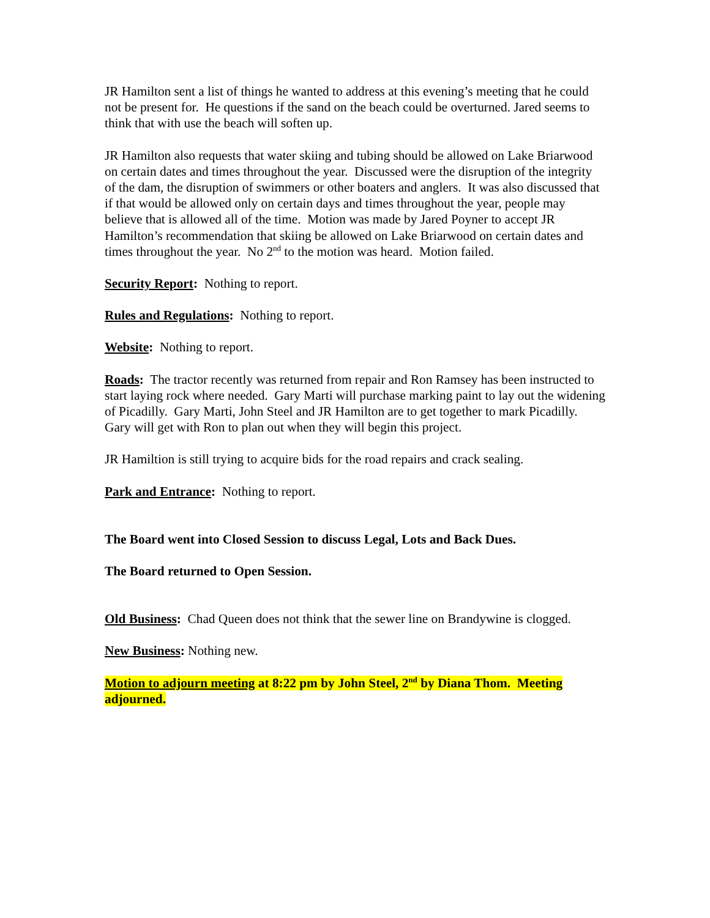JR Hamilton sent a list of things he wanted to address at this evening’s meeting that he could not be present for. He questions if the sand on the beach could be overturned. Jared seems to think that with use the beach will soften up.
JR Hamilton also requests that water skiing and tubing should be allowed on Lake Briarwood on certain dates and times throughout the year. Discussed were the disruption of the integrity of the dam, the disruption of swimmers or other boaters and anglers. It was also discussed that if that would be allowed only on certain days and times throughout the year, people may believe that is allowed all of the time. Motion was made by Jared Poyner to accept JR Hamilton’s recommendation that skiing be allowed on Lake Briarwood on certain dates and times throughout the year. No 2<sup>nd</sup> to the motion was heard. Motion failed.
Security Report: Nothing to report.
Rules and Regulations: Nothing to report.
Website: Nothing to report.
Roads: The tractor recently was returned from repair and Ron Ramsey has been instructed to start laying rock where needed. Gary Marti will purchase marking paint to lay out the widening of Picadilly. Gary Marti, John Steel and JR Hamilton are to get together to mark Picadilly. Gary will get with Ron to plan out when they will begin this project.
JR Hamiltion is still trying to acquire bids for the road repairs and crack sealing.
Park and Entrance: Nothing to report.
The Board went into Closed Session to discuss Legal, Lots and Back Dues.
The Board returned to Open Session.
Old Business: Chad Queen does not think that the sewer line on Brandywine is clogged.
New Business: Nothing new.
Motion to adjourn meeting at 8:22 pm by John Steel, 2<sup>nd</sup> by Diana Thom. Meeting adjourned.